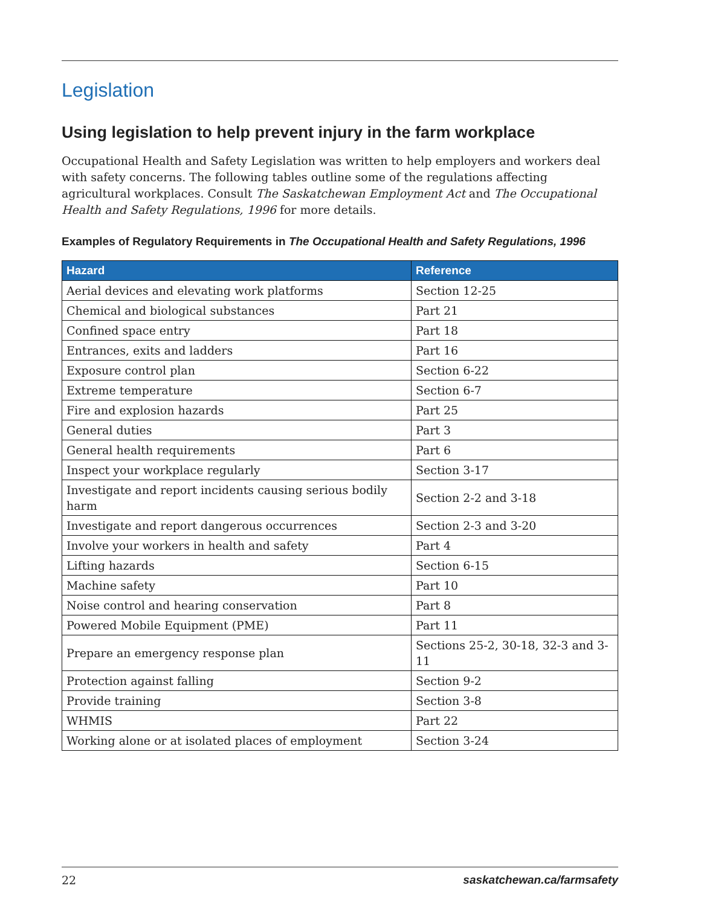Legislation
Using legislation to help prevent injury in the farm workplace
Occupational Health and Safety Legislation was written to help employers and workers deal with safety concerns. The following tables outline some of the regulations affecting agricultural workplaces. Consult The Saskatchewan Employment Act and The Occupational Health and Safety Regulations, 1996 for more details.
Examples of Regulatory Requirements in The Occupational Health and Safety Regulations, 1996
| Hazard | Reference |
| --- | --- |
| Aerial devices and elevating work platforms | Section 12-25 |
| Chemical and biological substances | Part 21 |
| Confined space entry | Part 18 |
| Entrances, exits and ladders | Part 16 |
| Exposure control plan | Section 6-22 |
| Extreme temperature | Section 6-7 |
| Fire and explosion hazards | Part 25 |
| General duties | Part 3 |
| General health requirements | Part 6 |
| Inspect your workplace regularly | Section 3-17 |
| Investigate and report incidents causing serious bodily harm | Section 2-2 and 3-18 |
| Investigate and report dangerous occurrences | Section 2-3 and 3-20 |
| Involve your workers in health and safety | Part 4 |
| Lifting hazards | Section 6-15 |
| Machine safety | Part 10 |
| Noise control and hearing conservation | Part 8 |
| Powered Mobile Equipment (PME) | Part 11 |
| Prepare an emergency response plan | Sections 25-2, 30-18, 32-3 and 3-11 |
| Protection against falling | Section 9-2 |
| Provide training | Section 3-8 |
| WHMIS | Part 22 |
| Working alone or at isolated places of employment | Section 3-24 |
22 saskatchewan.ca/farmsafety